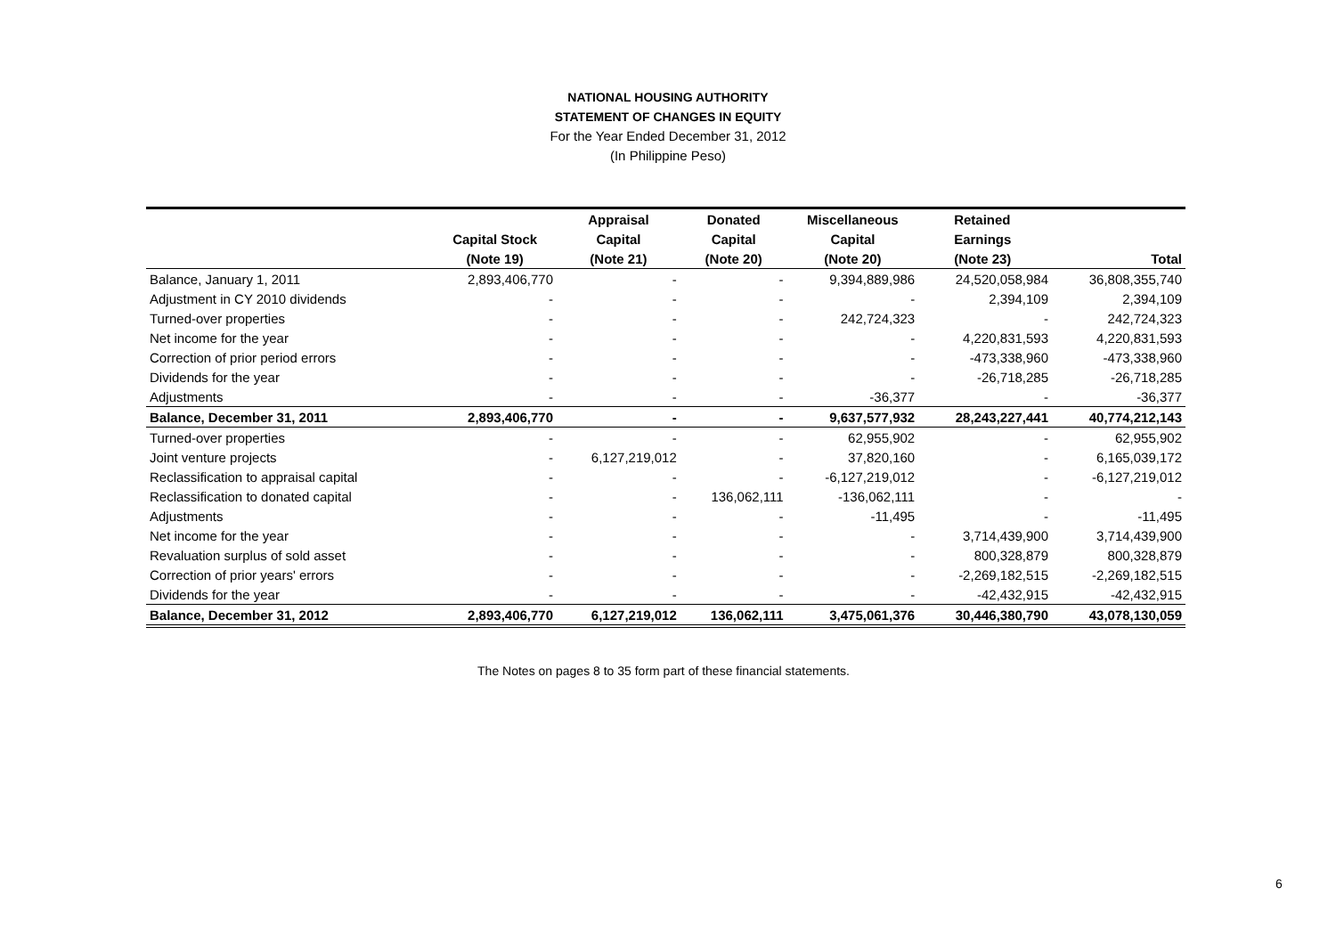NATIONAL HOUSING AUTHORITY
STATEMENT OF CHANGES IN EQUITY
For the Year Ended December 31, 2012
(In Philippine Peso)
| | | Appraisal | Donated | Miscellaneous | Retained | |
| --- | --- | --- | --- | --- | --- | --- |
| | Capital Stock | Capital | Capital | Capital | Earnings | |
| | (Note 19) | (Note 21) | (Note 20) | (Note 20) | (Note 23) | Total |
| Balance, January 1, 2011 | 2,893,406,770 | - | - | 9,394,889,986 | 24,520,058,984 | 36,808,355,740 |
| Adjustment in CY 2010 dividends | - | - | - | - | 2,394,109 | 2,394,109 |
| Turned-over properties | - | - | - | 242,724,323 | - | 242,724,323 |
| Net income for the year | - | - | - | - | 4,220,831,593 | 4,220,831,593 |
| Correction of prior period errors | - | - | - | - | -473,338,960 | -473,338,960 |
| Dividends for the year | - | - | - | - | -26,718,285 | -26,718,285 |
| Adjustments | - | - | - | -36,377 | - | -36,377 |
| Balance, December 31, 2011 | 2,893,406,770 | - | - | 9,637,577,932 | 28,243,227,441 | 40,774,212,143 |
| Turned-over properties | - | - | - | 62,955,902 | - | 62,955,902 |
| Joint venture projects | - | 6,127,219,012 | - | 37,820,160 | - | 6,165,039,172 |
| Reclassification to appraisal capital | - | - | - | -6,127,219,012 | - | -6,127,219,012 |
| Reclassification to donated capital | - | - | 136,062,111 | -136,062,111 | - | - |
| Adjustments | - | - | - | -11,495 | - | -11,495 |
| Net income for the year | - | - | - | - | 3,714,439,900 | 3,714,439,900 |
| Revaluation surplus of sold asset | - | - | - | - | 800,328,879 | 800,328,879 |
| Correction of prior years' errors | - | - | - | - | -2,269,182,515 | -2,269,182,515 |
| Dividends for the year | - | - | - | - | -42,432,915 | -42,432,915 |
| Balance, December 31, 2012 | 2,893,406,770 | 6,127,219,012 | 136,062,111 | 3,475,061,376 | 30,446,380,790 | 43,078,130,059 |
The Notes on pages 8 to 35 form part of these financial statements.
6